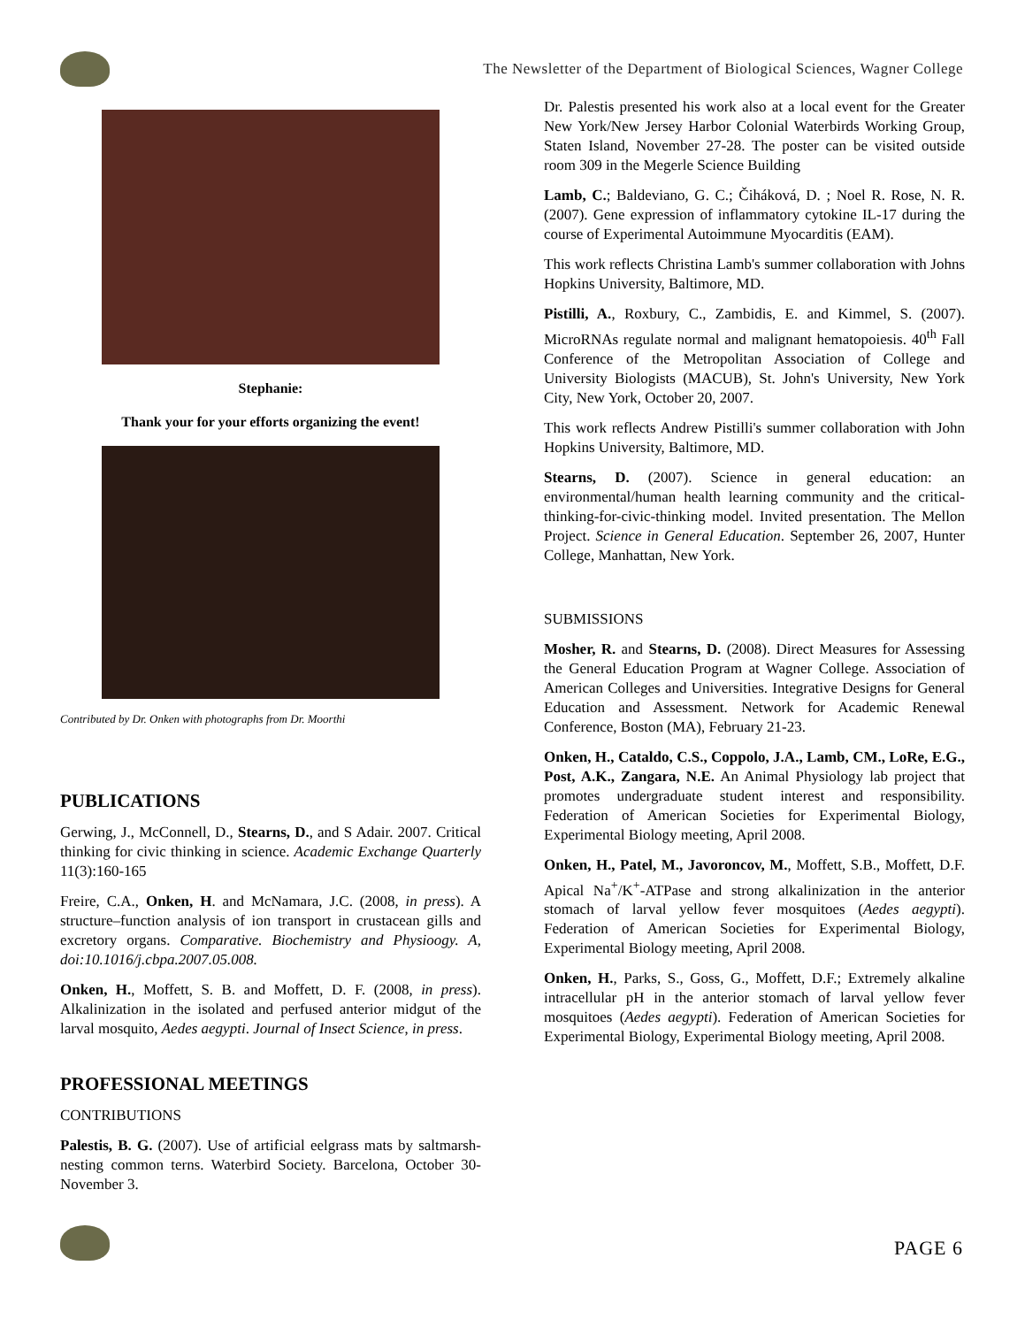The Newsletter of the Department of Biological Sciences, Wagner College
Stephanie:
Thank your for your efforts organizing the event!
Contributed by Dr. Onken with photographs from Dr. Moorthi
PUBLICATIONS
Gerwing, J., McConnell, D., Stearns, D., and S Adair. 2007. Critical thinking for civic thinking in science. Academic Exchange Quarterly 11(3):160-165
Freire, C.A., Onken, H. and McNamara, J.C. (2008, in press). A structure–function analysis of ion transport in crustacean gills and excretory organs. Comparative. Biochemistry and Physioogy. A, doi:10.1016/j.cbpa.2007.05.008.
Onken, H., Moffett, S. B. and Moffett, D. F. (2008, in press). Alkalinization in the isolated and perfused anterior midgut of the larval mosquito, Aedes aegypti. Journal of Insect Science, in press.
PROFESSIONAL MEETINGS
CONTRIBUTIONS
Palestis, B. G. (2007). Use of artificial eelgrass mats by saltmarsh-nesting common terns. Waterbird Society. Barcelona, October 30-November 3.
Dr. Palestis presented his work also at a local event for the Greater New York/New Jersey Harbor Colonial Waterbirds Working Group, Staten Island, November 27-28. The poster can be visited outside room 309 in the Megerle Science Building
Lamb, C.; Baldeviano, G. C.; Čiháková, D. ; Noel R. Rose, N. R. (2007). Gene expression of inflammatory cytokine IL-17 during the course of Experimental Autoimmune Myocarditis (EAM).
This work reflects Christina Lamb's summer collaboration with Johns Hopkins University, Baltimore, MD.
Pistilli, A., Roxbury, C., Zambidis, E. and Kimmel, S. (2007). MicroRNAs regulate normal and malignant hematopoiesis. 40<sup>th</sup> Fall Conference of the Metropolitan Association of College and University Biologists (MACUB), St. John's University, New York City, New York, October 20, 2007.
This work reflects Andrew Pistilli's summer collaboration with John Hopkins University, Baltimore, MD.
Stearns, D. (2007). Science in general education: an environmental/human health learning community and the critical-thinking-for-civic-thinking model. Invited presentation. The Mellon Project. Science in General Education. September 26, 2007, Hunter College, Manhattan, New York.
SUBMISSIONS
Mosher, R. and Stearns, D. (2008). Direct Measures for Assessing the General Education Program at Wagner College. Association of American Colleges and Universities. Integrative Designs for General Education and Assessment. Network for Academic Renewal Conference, Boston (MA), February 21-23.
Onken, H., Cataldo, C.S., Coppolo, J.A., Lamb, CM., LoRe, E.G., Post, A.K., Zangara, N.E. An Animal Physiology lab project that promotes undergraduate student interest and responsibility. Federation of American Societies for Experimental Biology, Experimental Biology meeting, April 2008.
Onken, H., Patel, M., Javoroncov, M., Moffett, S.B., Moffett, D.F. Apical Na<sup>+</sup>/K<sup>+</sup>-ATPase and strong alkalinization in the anterior stomach of larval yellow fever mosquitoes (Aedes aegypti). Federation of American Societies for Experimental Biology, Experimental Biology meeting, April 2008.
Onken, H., Parks, S., Goss, G., Moffett, D.F.; Extremely alkaline intracellular pH in the anterior stomach of larval yellow fever mosquitoes (Aedes aegypti). Federation of American Societies for Experimental Biology, Experimental Biology meeting, April 2008.
PAGE 6